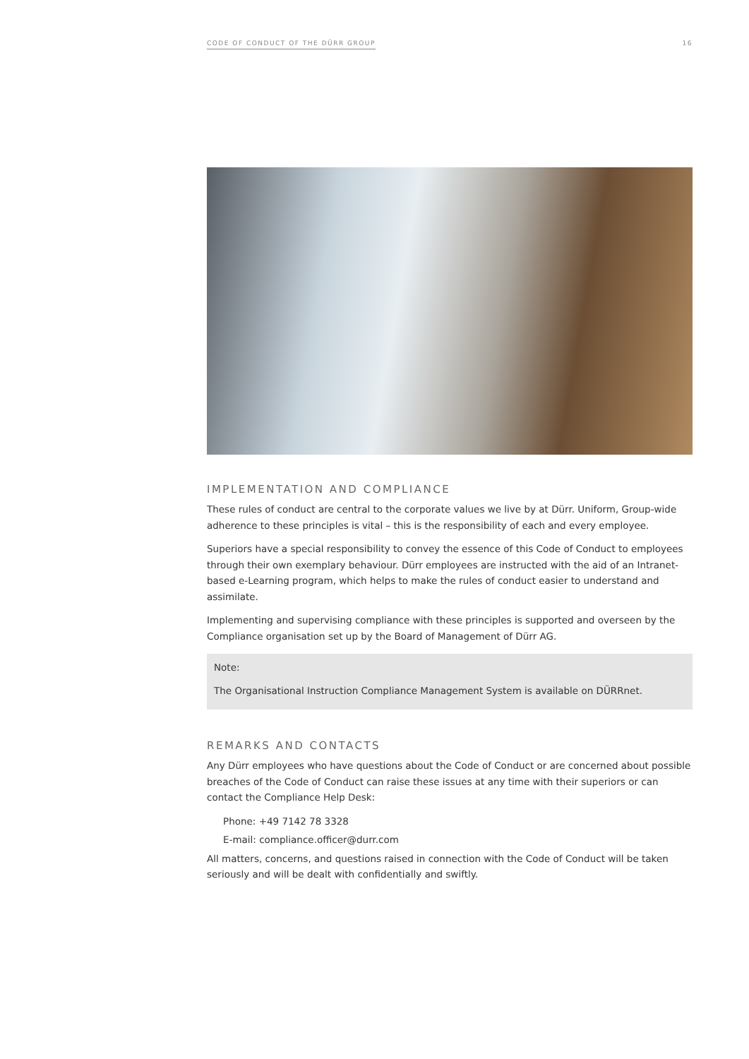CODE OF CONDUCT OF THE DÜRR GROUP 16
IMPLEMENTATION AND COMPLIANCE
These rules of conduct are central to the corporate values we live by at Dürr. Uniform, Group-wide adherence to these principles is vital – this is the responsibility of each and every employee.
Superiors have a special responsibility to convey the essence of this Code of Conduct to employees through their own exemplary behaviour. Dürr employees are instructed with the aid of an Intranet-based e-Learning program, which helps to make the rules of conduct easier to understand and assimilate.
Implementing and supervising compliance with these principles is supported and overseen by the Compliance organisation set up by the Board of Management of Dürr AG.
Note:
The Organisational Instruction Compliance Management System is available on DÜRRnet.
REMARKS AND CONTACTS
Any Dürr employees who have questions about the Code of Conduct or are concerned about possible breaches of the Code of Conduct can raise these issues at any time with their superiors or can contact the Compliance Help Desk:
Phone: +49 7142 78 3328
E-mail: compliance.officer@durr.com
All matters, concerns, and questions raised in connection with the Code of Conduct will be taken seriously and will be dealt with confidentially and swiftly.